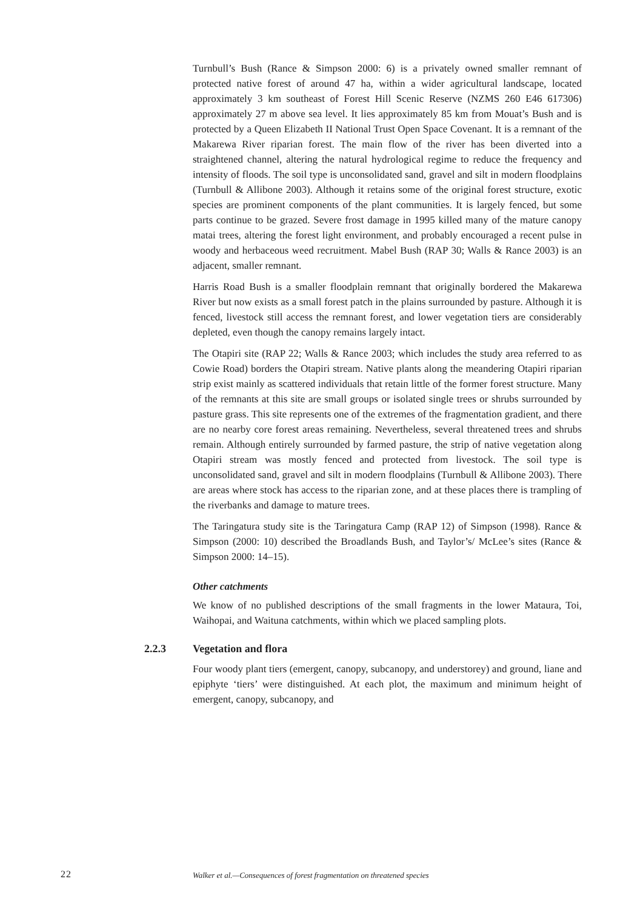Turnbull’s Bush (Rance & Simpson 2000: 6) is a privately owned smaller remnant of protected native forest of around 47 ha, within a wider agricultural landscape, located approximately 3 km southeast of Forest Hill Scenic Reserve (NZMS 260 E46 617306) approximately 27 m above sea level. It lies approximately 85 km from Mouat’s Bush and is protected by a Queen Elizabeth II National Trust Open Space Covenant. It is a remnant of the Makarewa River riparian forest. The main flow of the river has been diverted into a straightened channel, altering the natural hydrological regime to reduce the frequency and intensity of floods. The soil type is unconsolidated sand, gravel and silt in modern floodplains (Turnbull & Allibone 2003). Although it retains some of the original forest structure, exotic species are prominent components of the plant communities. It is largely fenced, but some parts continue to be grazed. Severe frost damage in 1995 killed many of the mature canopy matai trees, altering the forest light environment, and probably encouraged a recent pulse in woody and herbaceous weed recruitment. Mabel Bush (RAP 30; Walls & Rance 2003) is an adjacent, smaller remnant.
Harris Road Bush is a smaller floodplain remnant that originally bordered the Makarewa River but now exists as a small forest patch in the plains surrounded by pasture. Although it is fenced, livestock still access the remnant forest, and lower vegetation tiers are considerably depleted, even though the canopy remains largely intact.
The Otapiri site (RAP 22; Walls & Rance 2003; which includes the study area referred to as Cowie Road) borders the Otapiri stream. Native plants along the meandering Otapiri riparian strip exist mainly as scattered individuals that retain little of the former forest structure. Many of the remnants at this site are small groups or isolated single trees or shrubs surrounded by pasture grass. This site represents one of the extremes of the fragmentation gradient, and there are no nearby core forest areas remaining. Nevertheless, several threatened trees and shrubs remain. Although entirely surrounded by farmed pasture, the strip of native vegetation along Otapiri stream was mostly fenced and protected from livestock. The soil type is unconsolidated sand, gravel and silt in modern floodplains (Turnbull & Allibone 2003). There are areas where stock has access to the riparian zone, and at these places there is trampling of the riverbanks and damage to mature trees.
The Taringatura study site is the Taringatura Camp (RAP 12) of Simpson (1998). Rance & Simpson (2000: 10) described the Broadlands Bush, and Taylor’s/ McLee’s sites (Rance & Simpson 2000: 14–15).
Other catchments
We know of no published descriptions of the small fragments in the lower Mataura, Toi, Waihopai, and Waituna catchments, within which we placed sampling plots.
2.2.3 Vegetation and flora
Four woody plant tiers (emergent, canopy, subcanopy, and understorey) and ground, liane and epiphyte ‘tiers’ were distinguished. At each plot, the maximum and minimum height of emergent, canopy, subcanopy, and
22 Walker et al.—Consequences of forest fragmentation on threatened species